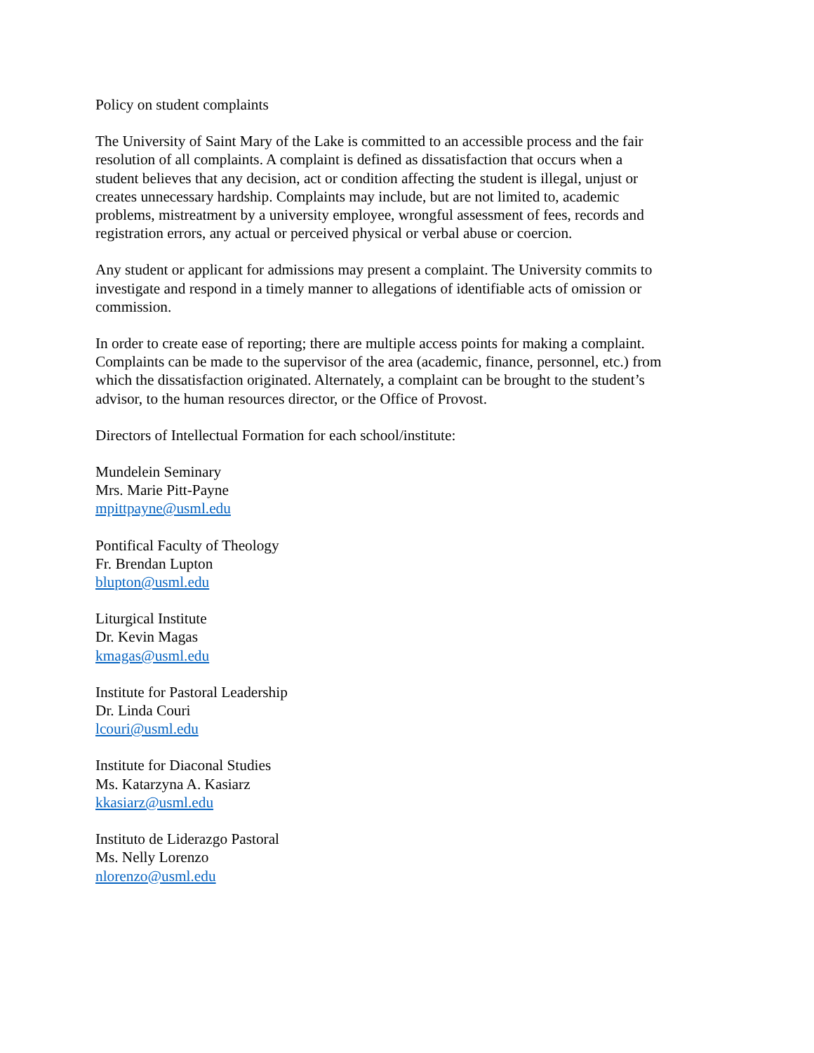Policy on student complaints
The University of Saint Mary of the Lake is committed to an accessible process and the fair resolution of all complaints. A complaint is defined as dissatisfaction that occurs when a student believes that any decision, act or condition affecting the student is illegal, unjust or creates unnecessary hardship. Complaints may include, but are not limited to, academic problems, mistreatment by a university employee, wrongful assessment of fees, records and registration errors, any actual or perceived physical or verbal abuse or coercion.
Any student or applicant for admissions may present a complaint. The University commits to investigate and respond in a timely manner to allegations of identifiable acts of omission or commission.
In order to create ease of reporting; there are multiple access points for making a complaint. Complaints can be made to the supervisor of the area (academic, finance, personnel, etc.) from which the dissatisfaction originated. Alternately, a complaint can be brought to the student’s advisor, to the human resources director, or the Office of Provost.
Directors of Intellectual Formation for each school/institute:
Mundelein Seminary
Mrs. Marie Pitt-Payne
mpittpayne@usml.edu
Pontifical Faculty of Theology
Fr. Brendan Lupton
blupton@usml.edu
Liturgical Institute
Dr. Kevin Magas
kmagas@usml.edu
Institute for Pastoral Leadership
Dr. Linda Couri
lcouri@usml.edu
Institute for Diaconal Studies
Ms. Katarzyna A. Kasiarz
kkasiarz@usml.edu
Instituto de Liderazgo Pastoral
Ms. Nelly Lorenzo
nlorenzo@usml.edu